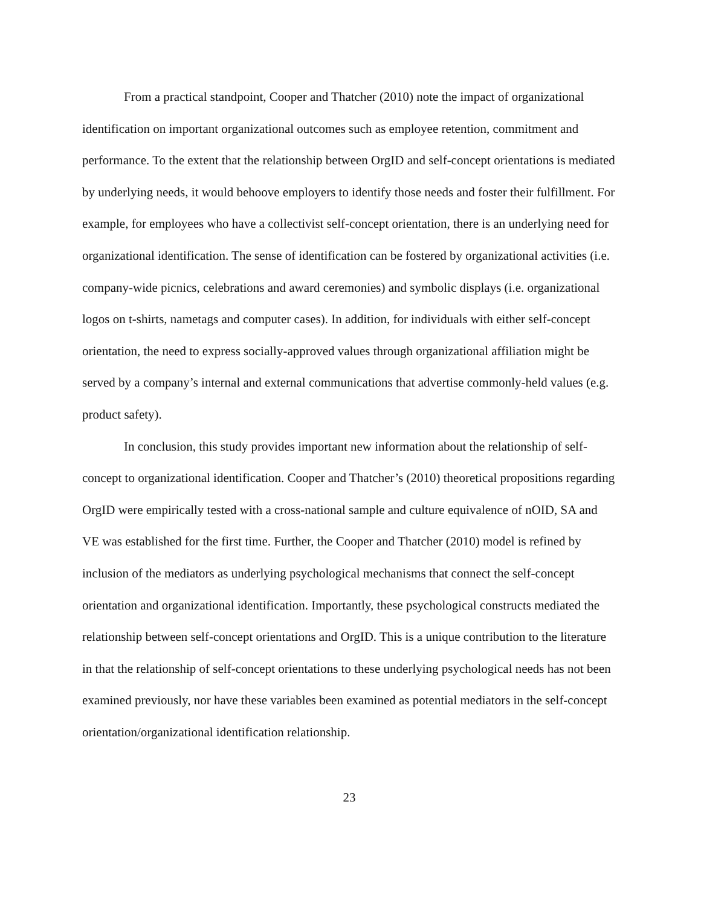From a practical standpoint, Cooper and Thatcher (2010) note the impact of organizational identification on important organizational outcomes such as employee retention, commitment and performance. To the extent that the relationship between OrgID and self-concept orientations is mediated by underlying needs, it would behoove employers to identify those needs and foster their fulfillment. For example, for employees who have a collectivist self-concept orientation, there is an underlying need for organizational identification. The sense of identification can be fostered by organizational activities (i.e. company-wide picnics, celebrations and award ceremonies) and symbolic displays (i.e. organizational logos on t-shirts, nametags and computer cases). In addition, for individuals with either self-concept orientation, the need to express socially-approved values through organizational affiliation might be served by a company’s internal and external communications that advertise commonly-held values (e.g. product safety).
In conclusion, this study provides important new information about the relationship of self-concept to organizational identification. Cooper and Thatcher’s (2010) theoretical propositions regarding OrgID were empirically tested with a cross-national sample and culture equivalence of nOID, SA and VE was established for the first time. Further, the Cooper and Thatcher (2010) model is refined by inclusion of the mediators as underlying psychological mechanisms that connect the self-concept orientation and organizational identification. Importantly, these psychological constructs mediated the relationship between self-concept orientations and OrgID. This is a unique contribution to the literature in that the relationship of self-concept orientations to these underlying psychological needs has not been examined previously, nor have these variables been examined as potential mediators in the self-concept orientation/organizational identification relationship.
23